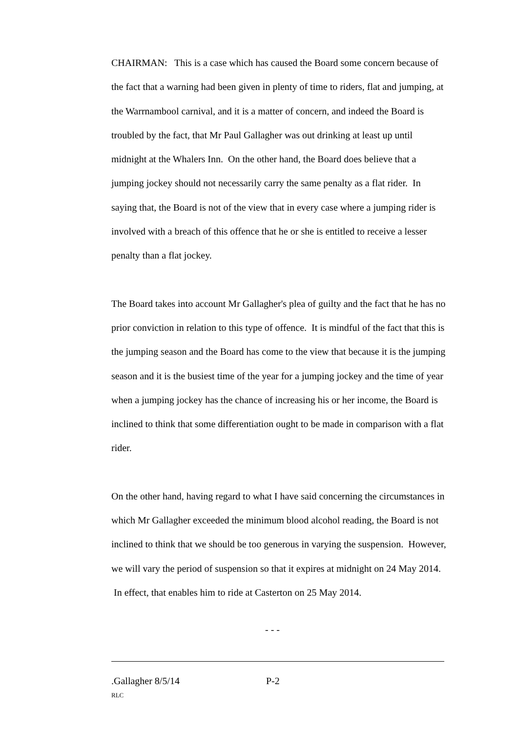CHAIRMAN: This is a case which has caused the Board some concern because of the fact that a warning had been given in plenty of time to riders, flat and jumping, at the Warrnambool carnival, and it is a matter of concern, and indeed the Board is troubled by the fact, that Mr Paul Gallagher was out drinking at least up until midnight at the Whalers Inn. On the other hand, the Board does believe that a jumping jockey should not necessarily carry the same penalty as a flat rider. In saying that, the Board is not of the view that in every case where a jumping rider is involved with a breach of this offence that he or she is entitled to receive a lesser penalty than a flat jockey.
The Board takes into account Mr Gallagher's plea of guilty and the fact that he has no prior conviction in relation to this type of offence. It is mindful of the fact that this is the jumping season and the Board has come to the view that because it is the jumping season and it is the busiest time of the year for a jumping jockey and the time of year when a jumping jockey has the chance of increasing his or her income, the Board is inclined to think that some differentiation ought to be made in comparison with a flat rider.
On the other hand, having regard to what I have said concerning the circumstances in which Mr Gallagher exceeded the minimum blood alcohol reading, the Board is not inclined to think that we should be too generous in varying the suspension. However, we will vary the period of suspension so that it expires at midnight on 24 May 2014. In effect, that enables him to ride at Casterton on 25 May 2014.
- - -
.Gallagher 8/5/14 P-2
RLC